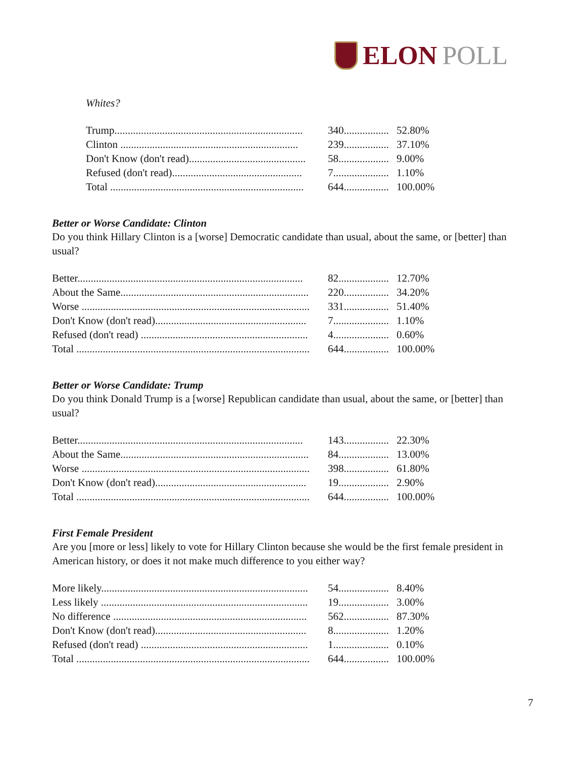ELON POLL
Whites?
| Trump....................................................................... | 340................. | 52.80% |
| Clinton ................................................................... | 239................. | 37.10% |
| Don't Know (don't read)............................................ | 58................... | 9.00% |
| Refused (don't read)................................................. | 7..................... | 1.10% |
| Total ......................................................................... | 644................. | 100.00% |
Better or Worse Candidate: Clinton
Do you think Hillary Clinton is a [worse] Democratic candidate than usual, about the same, or [better] than usual?
| Better..................................................................................... | 82................... | 12.70% |
| About the Same....................................................................... | 220................. | 34.20% |
| Worse ...................................................................................... | 331................. | 51.40% |
| Don't Know (don't read)......................................................... | 7..................... | 1.10% |
| Refused (don't read) ............................................................... | 4..................... | 0.60% |
| Total ........................................................................................ | 644................. | 100.00% |
Better or Worse Candidate: Trump
Do you think Donald Trump is a [worse] Republican candidate than usual, about the same, or [better] than usual?
| Better..................................................................................... | 143................. | 22.30% |
| About the Same....................................................................... | 84................... | 13.00% |
| Worse ...................................................................................... | 398................. | 61.80% |
| Don't Know (don't read)......................................................... | 19................... | 2.90% |
| Total ........................................................................................ | 644................. | 100.00% |
First Female President
Are you [more or less] likely to vote for Hillary Clinton because she would be the first female president in American history, or does it not make much difference to you either way?
| More likely.............................................................................. | 54................... | 8.40% |
| Less likely .............................................................................. | 19................... | 3.00% |
| No difference ......................................................................... | 562................. | 87.30% |
| Don't Know (don't read)......................................................... | 8..................... | 1.20% |
| Refused (don't read) ............................................................... | 1..................... | 0.10% |
| Total ........................................................................................ | 644................. | 100.00% |
7